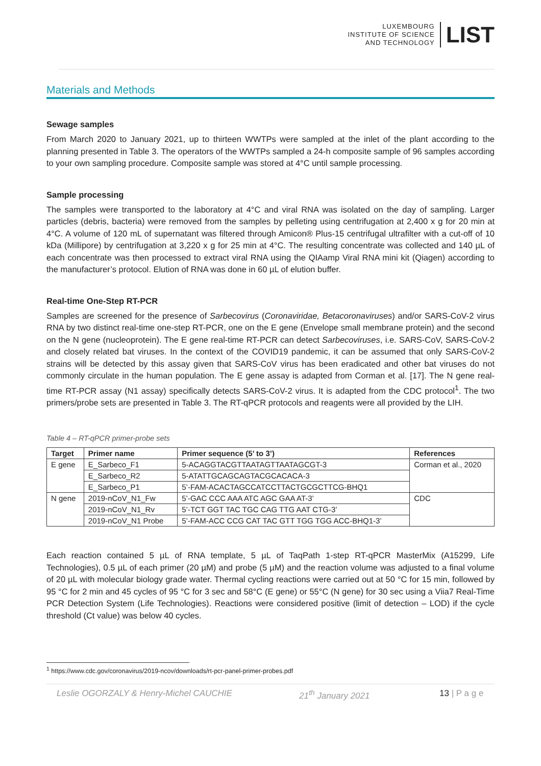LUXEMBOURG
INSTITUTE OF SCIENCE
AND TECHNOLOGY
LIST
Materials and Methods
Sewage samples
From March 2020 to January 2021, up to thirteen WWTPs were sampled at the inlet of the plant according to the planning presented in Table 3. The operators of the WWTPs sampled a 24-h composite sample of 96 samples according to your own sampling procedure. Composite sample was stored at 4°C until sample processing.
Sample processing
The samples were transported to the laboratory at 4°C and viral RNA was isolated on the day of sampling. Larger particles (debris, bacteria) were removed from the samples by pelleting using centrifugation at 2,400 x g for 20 min at 4°C. A volume of 120 mL of supernatant was filtered through Amicon® Plus-15 centrifugal ultrafilter with a cut-off of 10 kDa (Millipore) by centrifugation at 3,220 x g for 25 min at 4°C. The resulting concentrate was collected and 140 µL of each concentrate was then processed to extract viral RNA using the QIAamp Viral RNA mini kit (Qiagen) according to the manufacturer’s protocol. Elution of RNA was done in 60 µL of elution buffer.
Real-time One-Step RT-PCR
Samples are screened for the presence of Sarbecovirus (Coronaviridae, Betacoronaviruses) and/or SARS-CoV-2 virus RNA by two distinct real-time one-step RT-PCR, one on the E gene (Envelope small membrane protein) and the second on the N gene (nucleoprotein). The E gene real-time RT-PCR can detect Sarbecoviruses, i.e. SARS-CoV, SARS-CoV-2 and closely related bat viruses. In the context of the COVID19 pandemic, it can be assumed that only SARS-CoV-2 strains will be detected by this assay given that SARS-CoV virus has been eradicated and other bat viruses do not commonly circulate in the human population. The E gene assay is adapted from Corman et al. [17]. The N gene real-time RT-PCR assay (N1 assay) specifically detects SARS-CoV-2 virus. It is adapted from the CDC protocol<sup>1</sup>. The two primers/probe sets are presented in Table 3. The RT-qPCR protocols and reagents were all provided by the LIH.
Table 4 – RT-qPCR primer-probe sets
| Target | Primer name | Primer sequence (5’ to 3’) | References |
| --- | --- | --- | --- |
| E gene | E_Sarbeco_F1 | 5-ACAGGTACGTTAATAGTTAATAGCGT-3 | Corman et al., 2020 |
| | E_Sarbeco_R2 | 5-ATATTGCAGCAGTACGCACACA-3 | |
| | E_Sarbeco_P1 | 5’-FAM-ACACTAGCCATCCTTACTGCGCTTCG-BHQ1 | |
| N gene | 2019-nCoV_N1_Fw | 5’-GAC CCC AAA ATC AGC GAA AT-3’ | CDC |
| | 2019-nCoV_N1_Rv | 5’-TCT GGT TAC TGC CAG TTG AAT CTG-3’ | |
| | 2019-nCoV_N1 Probe | 5’-FAM-ACC CCG CAT TAC GTT TGG TGG ACC-BHQ1-3’ | |
Each reaction contained 5 µL of RNA template, 5 µL of TaqPath 1-step RT-qPCR MasterMix (A15299, Life Technologies), 0.5 µL of each primer (20 µM) and probe (5 µM) and the reaction volume was adjusted to a final volume of 20 µL with molecular biology grade water. Thermal cycling reactions were carried out at 50 °C for 15 min, followed by 95 °C for 2 min and 45 cycles of 95 °C for 3 sec and 58°C (E gene) or 55°C (N gene) for 30 sec using a Viia7 Real-Time PCR Detection System (Life Technologies). Reactions were considered positive (limit of detection – LOD) if the cycle threshold (Ct value) was below 40 cycles.
<sup>1</sup> https://www.cdc.gov/coronavirus/2019-ncov/downloads/rt-pcr-panel-primer-probes.pdf
Leslie OGORZALY & Henry-Michel CAUCHIE 21<sup>th</sup> January 2021 13 | P a g e